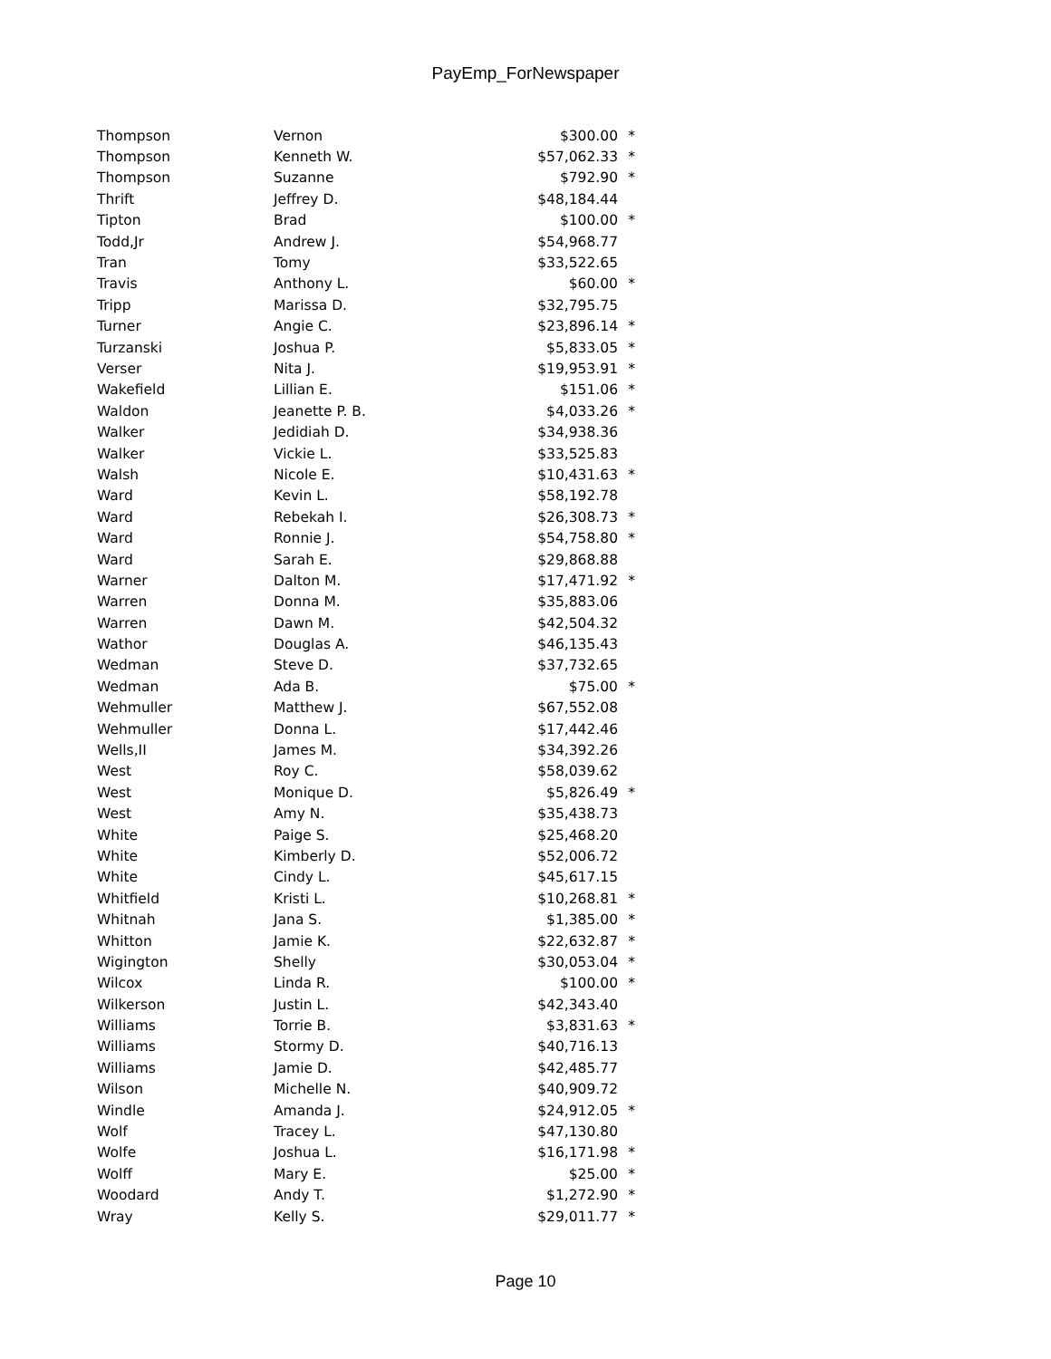PayEmp_ForNewspaper
| Thompson | Vernon | $300.00 | * |
| Thompson | Kenneth W. | $57,062.33 | * |
| Thompson | Suzanne | $792.90 | * |
| Thrift | Jeffrey D. | $48,184.44 | |
| Tipton | Brad | $100.00 | * |
| Todd,Jr | Andrew J. | $54,968.77 | |
| Tran | Tomy | $33,522.65 | |
| Travis | Anthony L. | $60.00 | * |
| Tripp | Marissa D. | $32,795.75 | |
| Turner | Angie C. | $23,896.14 | * |
| Turzanski | Joshua P. | $5,833.05 | * |
| Verser | Nita J. | $19,953.91 | * |
| Wakefield | Lillian E. | $151.06 | * |
| Waldon | Jeanette P. B. | $4,033.26 | * |
| Walker | Jedidiah D. | $34,938.36 | |
| Walker | Vickie L. | $33,525.83 | |
| Walsh | Nicole E. | $10,431.63 | * |
| Ward | Kevin L. | $58,192.78 | |
| Ward | Rebekah I. | $26,308.73 | * |
| Ward | Ronnie J. | $54,758.80 | * |
| Ward | Sarah E. | $29,868.88 | |
| Warner | Dalton M. | $17,471.92 | * |
| Warren | Donna M. | $35,883.06 | |
| Warren | Dawn M. | $42,504.32 | |
| Wathor | Douglas A. | $46,135.43 | |
| Wedman | Steve D. | $37,732.65 | |
| Wedman | Ada B. | $75.00 | * |
| Wehmuller | Matthew J. | $67,552.08 | |
| Wehmuller | Donna L. | $17,442.46 | |
| Wells,II | James M. | $34,392.26 | |
| West | Roy C. | $58,039.62 | |
| West | Monique D. | $5,826.49 | * |
| West | Amy N. | $35,438.73 | |
| White | Paige S. | $25,468.20 | |
| White | Kimberly D. | $52,006.72 | |
| White | Cindy L. | $45,617.15 | |
| Whitfield | Kristi L. | $10,268.81 | * |
| Whitnah | Jana S. | $1,385.00 | * |
| Whitton | Jamie K. | $22,632.87 | * |
| Wigington | Shelly | $30,053.04 | * |
| Wilcox | Linda R. | $100.00 | * |
| Wilkerson | Justin L. | $42,343.40 | |
| Williams | Torrie B. | $3,831.63 | * |
| Williams | Stormy D. | $40,716.13 | |
| Williams | Jamie D. | $42,485.77 | |
| Wilson | Michelle N. | $40,909.72 | |
| Windle | Amanda J. | $24,912.05 | * |
| Wolf | Tracey L. | $47,130.80 | |
| Wolfe | Joshua L. | $16,171.98 | * |
| Wolff | Mary E. | $25.00 | * |
| Woodard | Andy T. | $1,272.90 | * |
| Wray | Kelly S. | $29,011.77 | * |
Page 10